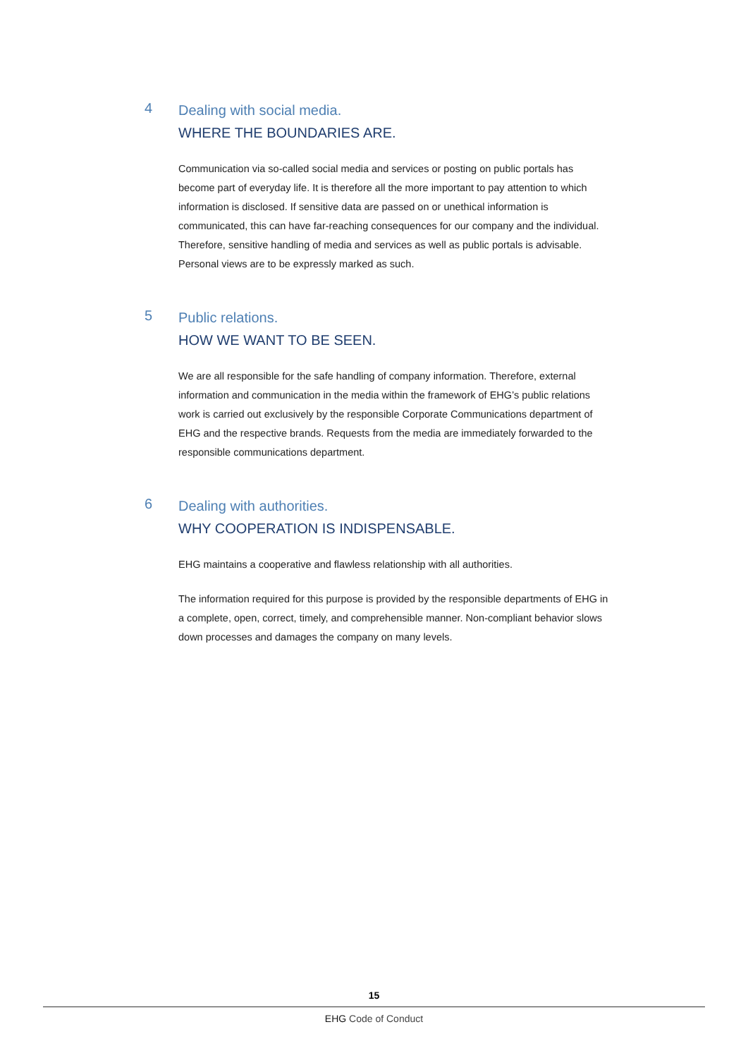4
Dealing with social media.
WHERE THE BOUNDARIES ARE.
Communication via so-called social media and services or posting on public portals has become part of everyday life. It is therefore all the more important to pay attention to which information is disclosed. If sensitive data are passed on or unethical information is communicated, this can have far-reaching consequences for our company and the individual. Therefore, sensitive handling of media and services as well as public portals is advisable. Personal views are to be expressly marked as such.
5
Public relations.
HOW WE WANT TO BE SEEN.
We are all responsible for the safe handling of company information. Therefore, external information and communication in the media within the framework of EHG’s public relations work is carried out exclusively by the responsible Corporate Communications department of EHG and the respective brands. Requests from the media are immediately forwarded to the responsible communications department.
6
Dealing with authorities.
WHY COOPERATION IS INDISPENSABLE.
EHG maintains a cooperative and flawless relationship with all authorities.
The information required for this purpose is provided by the responsible departments of EHG in a complete, open, correct, timely, and comprehensible manner. Non-compliant behavior slows down processes and damages the company on many levels.
15
EHG Code of Conduct